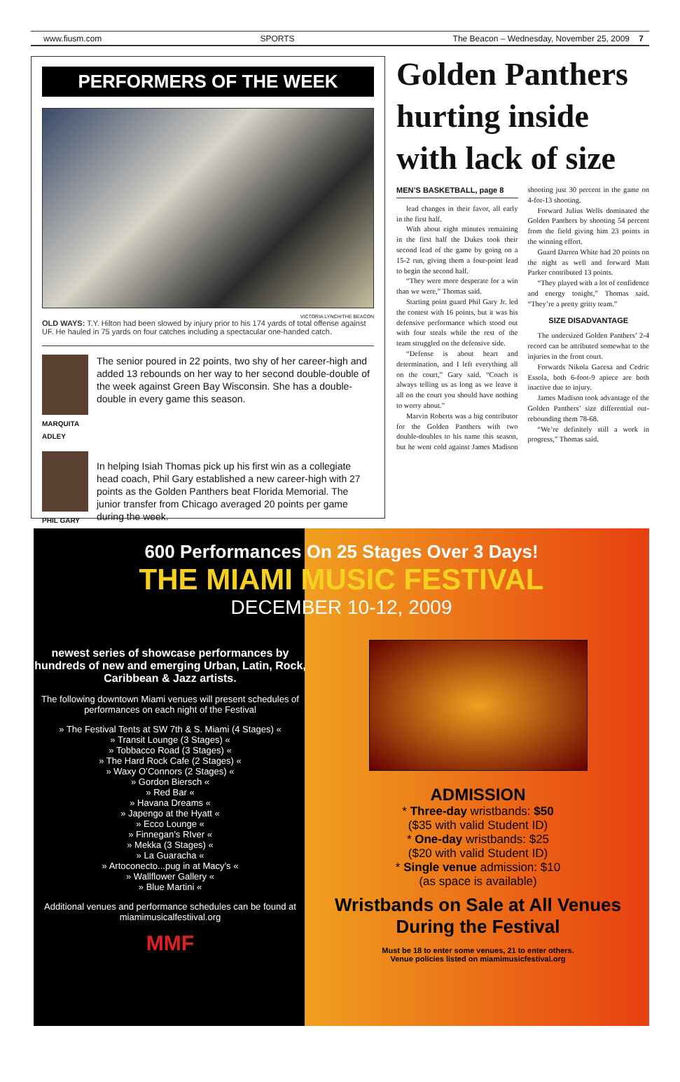www.fiusm.com SPORTS The Beacon – Wednesday, November 25, 2009 7
PERFORMERS OF THE WEEK
VICTORIA LYNCH/THE BEACON
OLD WAYS: T.Y. Hilton had been slowed by injury prior to his 174 yards of total offense against UF. He hauled in 75 yards on four catches including a spectacular one-handed catch.
MARQUITA ADLEY
The senior poured in 22 points, two shy of her career-high and added 13 rebounds on her way to her second double-double of the week against Green Bay Wisconsin. She has a double-double in every game this season.
PHIL GARY
In helping Isiah Thomas pick up his first win as a collegiate head coach, Phil Gary established a new career-high with 27 points as the Golden Panthers beat Florida Memorial. The junior transfer from Chicago averaged 20 points per game during the week.
Golden Panthers hurting inside with lack of size
MEN’S BASKETBALL, page 8
lead changes in their favor, all early in the first half.
With about eight minutes remaining in the first half the Dukes took their second lead of the game by going on a 15-2 run, giving them a four-point lead to begin the second half.
“They were more desperate for a win than we were,” Thomas said.
Starting point guard Phil Gary Jr. led the contest with 16 points, but it was his defensive performance which stood out with four steals while the rest of the team struggled on the defensive side.
“Defense is about heart and determination, and I left everything all on the court,” Gary said. “Coach is always telling us as long as we leave it all on the court you should have nothing to worry about.”
Marvin Roberts was a big contributor for the Golden Panthers with two double-doubles to his name this season, but he went cold against James Madison shooting just 30 percent in the game on 4-for-13 shooting.
Forward Julius Wells dominated the Golden Panthers by shooting 54 percent from the field giving him 23 points in the winning effort.
Guard Darren White had 20 points on the night as well and forward Matt Parker contributed 13 points.
“They played with a lot of confidence and energy tonight,” Thomas said. “They’re a pretty gritty team.”
SIZE DISADVANTAGE
The undersized Golden Panthers’ 2-4 record can be attributed somewhat to the injuries in the front court.
Forwards Nikola Gacesa and Cedric Essola, both 6-foot-9 apiece are both inactive due to injury.
James Madison took advantage of the Golden Panthers’ size differential out-rebounding them 78-68.
“We’re definitely still a work in progress,” Thomas said.
600 Performances On 25 Stages Over 3 Days!
THE MIAMI MUSIC FESTIVAL
DECEMBER 10-12, 2009
newest series of showcase performances by hundreds of new and emerging Urban, Latin, Rock, Caribbean & Jazz artists.
The following downtown Miami venues will present schedules of performances on each night of the Festival
» The Festival Tents at SW 7th & S. Miami (4 Stages) «
» Transit Lounge (3 Stages) «
» Tobbacco Road (3 Stages) «
» The Hard Rock Cafe (2 Stages) «
» Waxy O’Connors (2 Stages) «
» Gordon Biersch «
» Red Bar «
» Havana Dreams «
» Japengo at the Hyatt «
» Ecco Lounge «
» Finnegan’s RIver «
» Mekka (3 Stages) «
» La Guaracha «
» Artoconecto...pug in at Macy’s «
» Wallflower Gallery «
» Blue Martini «
Additional venues and performance schedules can be found at miamimusicalfestiival.org
MMF
ADMISSION
* Three-day wristbands: $50
($35 with valid Student ID)
* One-day wristbands: $25
($20 with valid Student ID)
* Single venue admission: $10
(as space is available)
Wristbands on Sale at All Venues During the Festival
Must be 18 to enter some venues, 21 to enter others.
Venue policies listed on miamimusicfestival.org